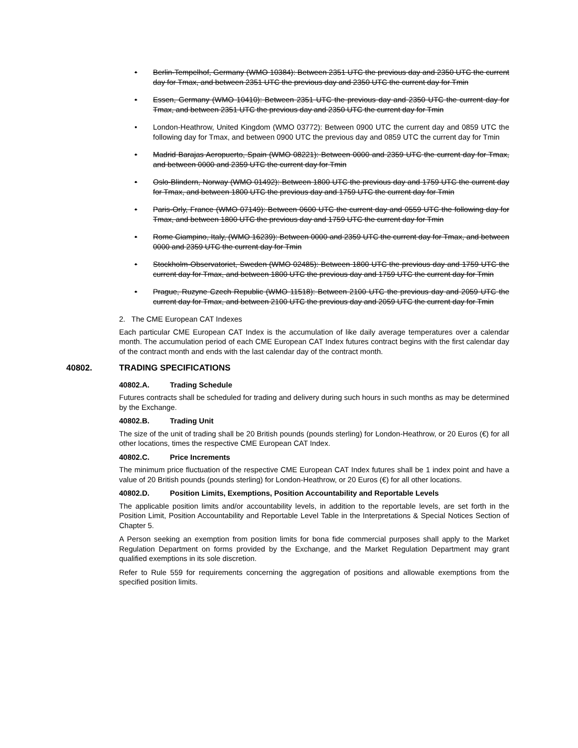• Berlin-Tempelhof, Germany (WMO 10384): Between 2351 UTC the previous day and 2350 UTC the current day for Tmax, and between 2351 UTC the previous day and 2350 UTC the current day for Tmin
• Essen, Germany (WMO 10410): Between 2351 UTC the previous day and 2350 UTC the current day for Tmax, and between 2351 UTC the previous day and 2350 UTC the current day for Tmin
• London-Heathrow, United Kingdom (WMO 03772): Between 0900 UTC the current day and 0859 UTC the following day for Tmax, and between 0900 UTC the previous day and 0859 UTC the current day for Tmin
• Madrid Barajas Aeropuerto, Spain (WMO 08221): Between 0000 and 2359 UTC the current day for Tmax, and between 0000 and 2359 UTC the current day for Tmin
• Oslo-Blindern, Norway (WMO 01492): Between 1800 UTC the previous day and 1759 UTC the current day for Tmax, and between 1800 UTC the previous day and 1759 UTC the current day for Tmin
• Paris-Orly, France (WMO 07149): Between 0600 UTC the current day and 0559 UTC the following day for Tmax, and between 1800 UTC the previous day and 1759 UTC the current day for Tmin
• Rome Ciampino, Italy, (WMO 16239): Between 0000 and 2359 UTC the current day for Tmax, and between 0000 and 2359 UTC the current day for Tmin
• Stockholm-Observatoriet, Sweden (WMO 02485): Between 1800 UTC the previous day and 1759 UTC the current day for Tmax, and between 1800 UTC the previous day and 1759 UTC the current day for Tmin
• Prague, Ruzyne Czech Republic (WMO 11518): Between 2100 UTC the previous day and 2059 UTC the current day for Tmax, and between 2100 UTC the previous day and 2059 UTC the current day for Tmin
2. The CME European CAT Indexes
Each particular CME European CAT Index is the accumulation of like daily average temperatures over a calendar month. The accumulation period of each CME European CAT Index futures contract begins with the first calendar day of the contract month and ends with the last calendar day of the contract month.
40802. TRADING SPECIFICATIONS
40802.A. Trading Schedule
Futures contracts shall be scheduled for trading and delivery during such hours in such months as may be determined by the Exchange.
40802.B. Trading Unit
The size of the unit of trading shall be 20 British pounds (pounds sterling) for London-Heathrow, or 20 Euros (€) for all other locations, times the respective CME European CAT Index.
40802.C. Price Increments
The minimum price fluctuation of the respective CME European CAT Index futures shall be 1 index point and have a value of 20 British pounds (pounds sterling) for London-Heathrow, or 20 Euros (€) for all other locations.
40802.D. Position Limits, Exemptions, Position Accountability and Reportable Levels
The applicable position limits and/or accountability levels, in addition to the reportable levels, are set forth in the Position Limit, Position Accountability and Reportable Level Table in the Interpretations & Special Notices Section of Chapter 5.
A Person seeking an exemption from position limits for bona fide commercial purposes shall apply to the Market Regulation Department on forms provided by the Exchange, and the Market Regulation Department may grant qualified exemptions in its sole discretion.
Refer to Rule 559 for requirements concerning the aggregation of positions and allowable exemptions from the specified position limits.